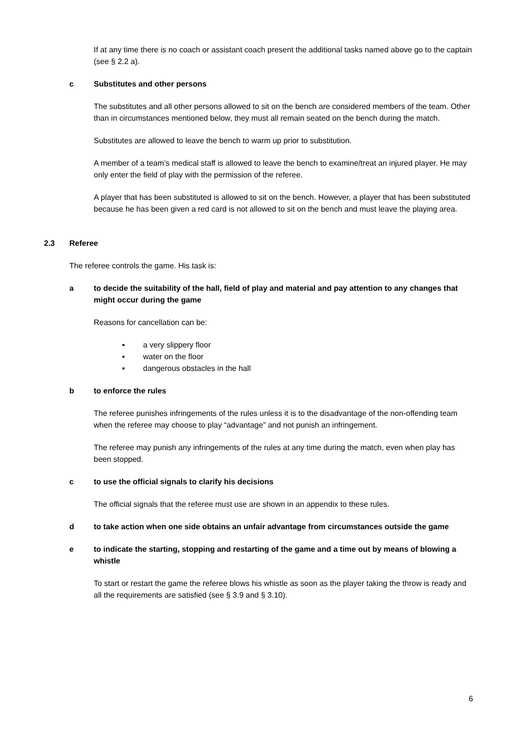If at any time there is no coach or assistant coach present the additional tasks named above go to the captain (see § 2.2 a).
c Substitutes and other persons
The substitutes and all other persons allowed to sit on the bench are considered members of the team. Other than in circumstances mentioned below, they must all remain seated on the bench during the match.
Substitutes are allowed to leave the bench to warm up prior to substitution.
A member of a team’s medical staff is allowed to leave the bench to examine/treat an injured player. He may only enter the field of play with the permission of the referee.
A player that has been substituted is allowed to sit on the bench. However, a player that has been substituted because he has been given a red card is not allowed to sit on the bench and must leave the playing area.
2.3 Referee
The referee controls the game. His task is:
a to decide the suitability of the hall, field of play and material and pay attention to any changes that might occur during the game
Reasons for cancellation can be:
▪ a very slippery floor
▪ water on the floor
▪ dangerous obstacles in the hall
b to enforce the rules
The referee punishes infringements of the rules unless it is to the disadvantage of the non-offending team when the referee may choose to play “advantage” and not punish an infringement.
The referee may punish any infringements of the rules at any time during the match, even when play has been stopped.
c to use the official signals to clarify his decisions
The official signals that the referee must use are shown in an appendix to these rules.
d to take action when one side obtains an unfair advantage from circumstances outside the game
e to indicate the starting, stopping and restarting of the game and a time out by means of blowing a whistle
To start or restart the game the referee blows his whistle as soon as the player taking the throw is ready and all the requirements are satisfied (see § 3.9 and § 3.10).
6